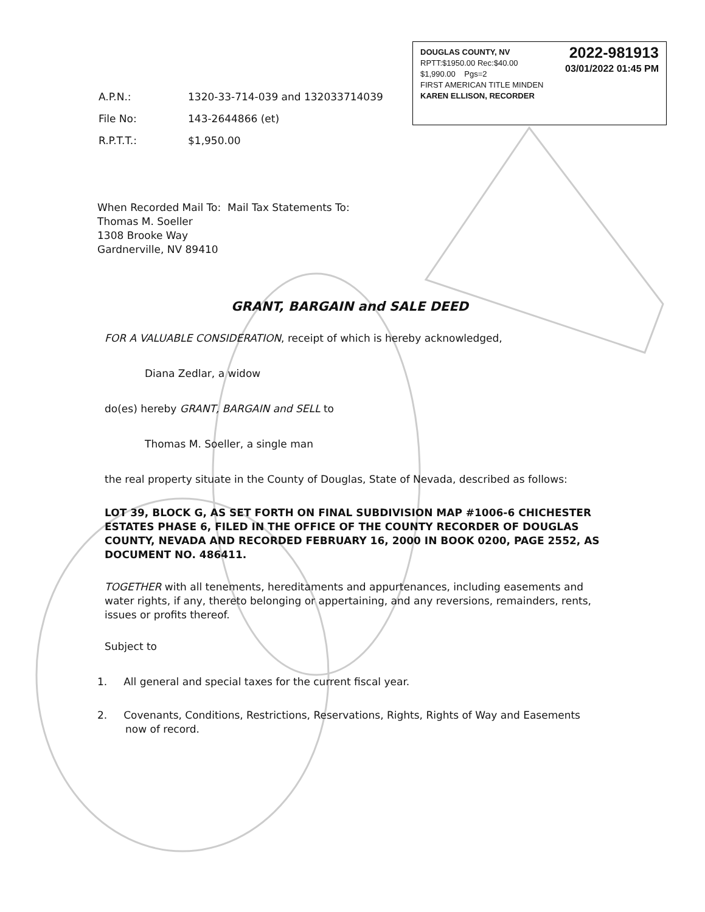2022-981913
03/01/2022 01:45 PM
DOUGLAS COUNTY, NV
RPTT:$1950.00 Rec:$40.00
$1,990.00 Pgs=2
FIRST AMERICAN TITLE MINDEN
KAREN ELLISON, RECORDER
| A.P.N.: | 1320-33-714-039 and 132033714039 |
| File No: | 143-2644866 (et) |
| R.P.T.T.: | $1,950.00 |
When Recorded Mail To: Mail Tax Statements To:
Thomas M. Soeller
1308 Brooke Way
Gardnerville, NV 89410
GRANT, BARGAIN and SALE DEED
FOR A VALUABLE CONSIDERATION, receipt of which is hereby acknowledged,
Diana Zedlar, a widow
do(es) hereby GRANT, BARGAIN and SELL to
Thomas M. Soeller, a single man
the real property situate in the County of Douglas, State of Nevada, described as follows:
LOT 39, BLOCK G, AS SET FORTH ON FINAL SUBDIVISION MAP #1006-6 CHICHESTER ESTATES PHASE 6, FILED IN THE OFFICE OF THE COUNTY RECORDER OF DOUGLAS COUNTY, NEVADA AND RECORDED FEBRUARY 16, 2000 IN BOOK 0200, PAGE 2552, AS DOCUMENT NO. 486411.
TOGETHER with all tenements, hereditaments and appurtenances, including easements and water rights, if any, thereto belonging or appertaining, and any reversions, remainders, rents, issues or profits thereof.
Subject to
1. All general and special taxes for the current fiscal year.
2. Covenants, Conditions, Restrictions, Reservations, Rights, Rights of Way and Easements now of record.